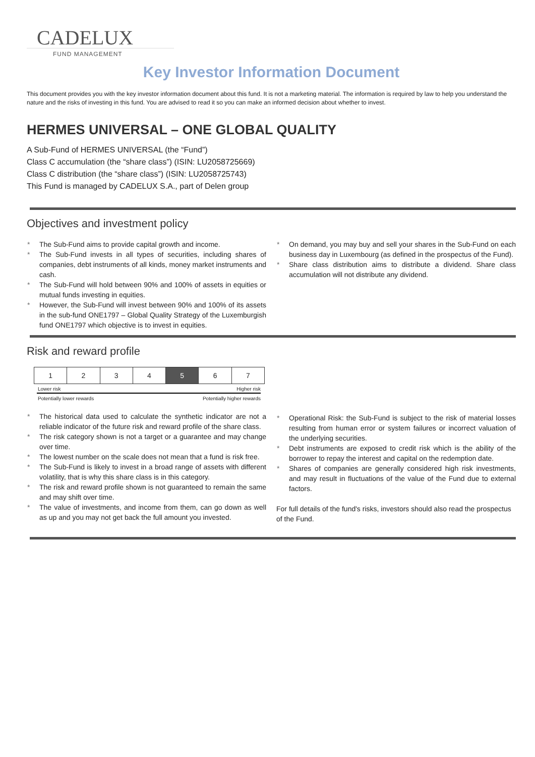CADELUX
FUND MANAGEMENT
Key Investor Information Document
This document provides you with the key investor information document about this fund. It is not a marketing material. The information is required by law to help you understand the nature and the risks of investing in this fund. You are advised to read it so you can make an informed decision about whether to invest.
HERMES UNIVERSAL – ONE GLOBAL QUALITY
A Sub-Fund of HERMES UNIVERSAL (the “Fund”)
Class C accumulation (the “share class”) (ISIN: LU2058725669)
Class C distribution (the “share class”) (ISIN: LU2058725743)
This Fund is managed by CADELUX S.A., part of Delen group
Objectives and investment policy
The Sub-Fund aims to provide capital growth and income.
The Sub-Fund invests in all types of securities, including shares of companies, debt instruments of all kinds, money market instruments and cash.
The Sub-Fund will hold between 90% and 100% of assets in equities or mutual funds investing in equities.
However, the Sub-Fund will invest between 90% and 100% of its assets in the sub-fund ONE1797 – Global Quality Strategy of the Luxemburgish fund ONE1797 which objective is to invest in equities.
On demand, you may buy and sell your shares in the Sub-Fund on each business day in Luxembourg (as defined in the prospectus of the Fund).
Share class distribution aims to distribute a dividend. Share class accumulation will not distribute any dividend.
Risk and reward profile
| 1 | 2 | 3 | 4 | 5 | 6 | 7 |
Lower risk Higher risk
Potentially lower rewards Potentially higher rewards
The historical data used to calculate the synthetic indicator are not a reliable indicator of the future risk and reward profile of the share class.
The risk category shown is not a target or a guarantee and may change over time.
The lowest number on the scale does not mean that a fund is risk free.
The Sub-Fund is likely to invest in a broad range of assets with different volatility, that is why this share class is in this category.
The risk and reward profile shown is not guaranteed to remain the same and may shift over time.
The value of investments, and income from them, can go down as well as up and you may not get back the full amount you invested.
Operational Risk: the Sub-Fund is subject to the risk of material losses resulting from human error or system failures or incorrect valuation of the underlying securities.
Debt instruments are exposed to credit risk which is the ability of the borrower to repay the interest and capital on the redemption date.
Shares of companies are generally considered high risk investments, and may result in fluctuations of the value of the Fund due to external factors.
For full details of the fund's risks, investors should also read the prospectus of the Fund.